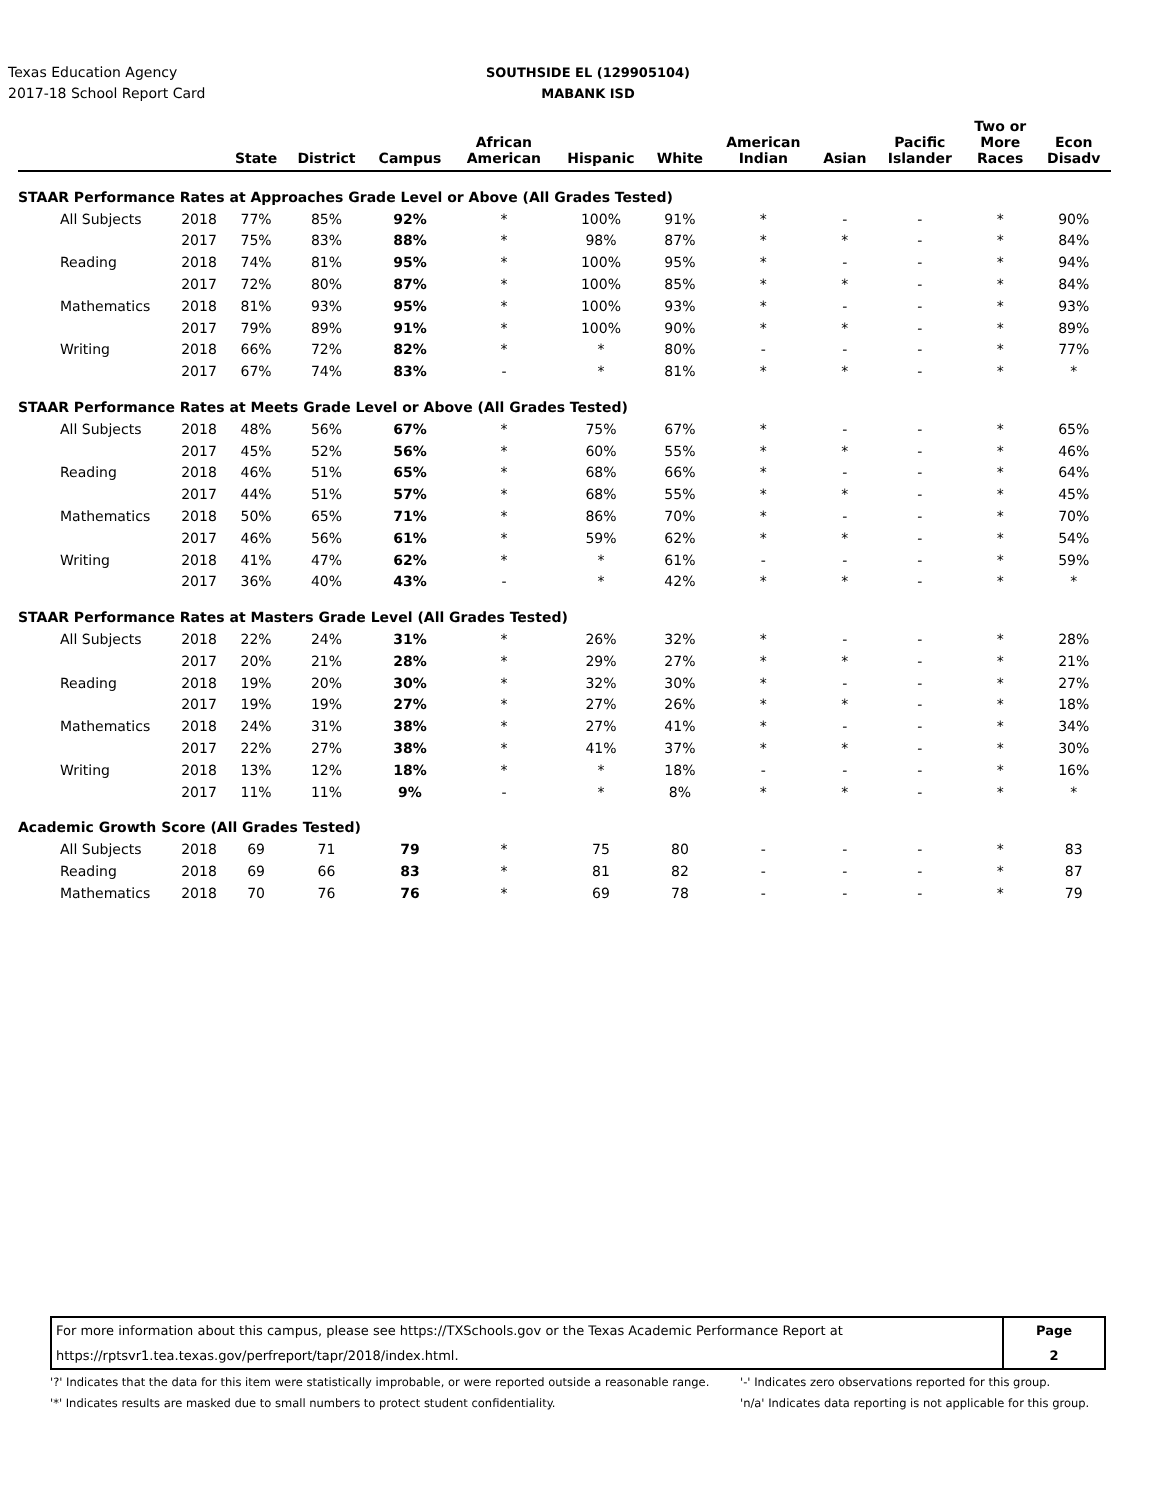Texas Education Agency
2017-18 School Report Card
SOUTHSIDE EL (129905104)
MABANK ISD
| | | State | District | Campus | African American | Hispanic | White | American Indian | Asian | Pacific Islander | Two or More Races | Econ Disadv |
| --- | --- | --- | --- | --- | --- | --- | --- | --- | --- | --- | --- | --- |
| STAAR Performance Rates at Approaches Grade Level or Above (All Grades Tested) | | | | | | | | | | | | |
| All Subjects | 2018 | 77% | 85% | 92% | * | 100% | 91% | * | - | - | * | 90% |
| | 2017 | 75% | 83% | 88% | * | 98% | 87% | * | * | - | * | 84% |
| Reading | 2018 | 74% | 81% | 95% | * | 100% | 95% | * | - | - | * | 94% |
| | 2017 | 72% | 80% | 87% | * | 100% | 85% | * | * | - | * | 84% |
| Mathematics | 2018 | 81% | 93% | 95% | * | 100% | 93% | * | - | - | * | 93% |
| | 2017 | 79% | 89% | 91% | * | 100% | 90% | * | * | - | * | 89% |
| Writing | 2018 | 66% | 72% | 82% | * | * | 80% | - | - | - | * | 77% |
| | 2017 | 67% | 74% | 83% | - | * | 81% | * | * | - | * | * |
| STAAR Performance Rates at Meets Grade Level or Above (All Grades Tested) | | | | | | | | | | | | |
| All Subjects | 2018 | 48% | 56% | 67% | * | 75% | 67% | * | - | - | * | 65% |
| | 2017 | 45% | 52% | 56% | * | 60% | 55% | * | * | - | * | 46% |
| Reading | 2018 | 46% | 51% | 65% | * | 68% | 66% | * | - | - | * | 64% |
| | 2017 | 44% | 51% | 57% | * | 68% | 55% | * | * | - | * | 45% |
| Mathematics | 2018 | 50% | 65% | 71% | * | 86% | 70% | * | - | - | * | 70% |
| | 2017 | 46% | 56% | 61% | * | 59% | 62% | * | * | - | * | 54% |
| Writing | 2018 | 41% | 47% | 62% | * | * | 61% | - | - | - | * | 59% |
| | 2017 | 36% | 40% | 43% | - | * | 42% | * | * | - | * | * |
| STAAR Performance Rates at Masters Grade Level (All Grades Tested) | | | | | | | | | | | | |
| All Subjects | 2018 | 22% | 24% | 31% | * | 26% | 32% | * | - | - | * | 28% |
| | 2017 | 20% | 21% | 28% | * | 29% | 27% | * | * | - | * | 21% |
| Reading | 2018 | 19% | 20% | 30% | * | 32% | 30% | * | - | - | * | 27% |
| | 2017 | 19% | 19% | 27% | * | 27% | 26% | * | * | - | * | 18% |
| Mathematics | 2018 | 24% | 31% | 38% | * | 27% | 41% | * | - | - | * | 34% |
| | 2017 | 22% | 27% | 38% | * | 41% | 37% | * | * | - | * | 30% |
| Writing | 2018 | 13% | 12% | 18% | * | * | 18% | - | - | - | * | 16% |
| | 2017 | 11% | 11% | 9% | - | * | 8% | * | * | - | * | * |
| Academic Growth Score (All Grades Tested) | | | | | | | | | | | | |
| All Subjects | 2018 | 69 | 71 | 79 | * | 75 | 80 | - | - | - | * | 83 |
| Reading | 2018 | 69 | 66 | 83 | * | 81 | 82 | - | - | - | * | 87 |
| Mathematics | 2018 | 70 | 76 | 76 | * | 69 | 78 | - | - | - | * | 79 |
For more information about this campus, please see https://TXSchools.gov or the Texas Academic Performance Report at
https://rptsvr1.tea.texas.gov/perfreport/tapr/2018/index.html.
Page
2
'?' Indicates that the data for this item were statistically improbable, or were reported outside a reasonable range.
'*' Indicates results are masked due to small numbers to protect student confidentiality.
'-' Indicates zero observations reported for this group.
'n/a' Indicates data reporting is not applicable for this group.